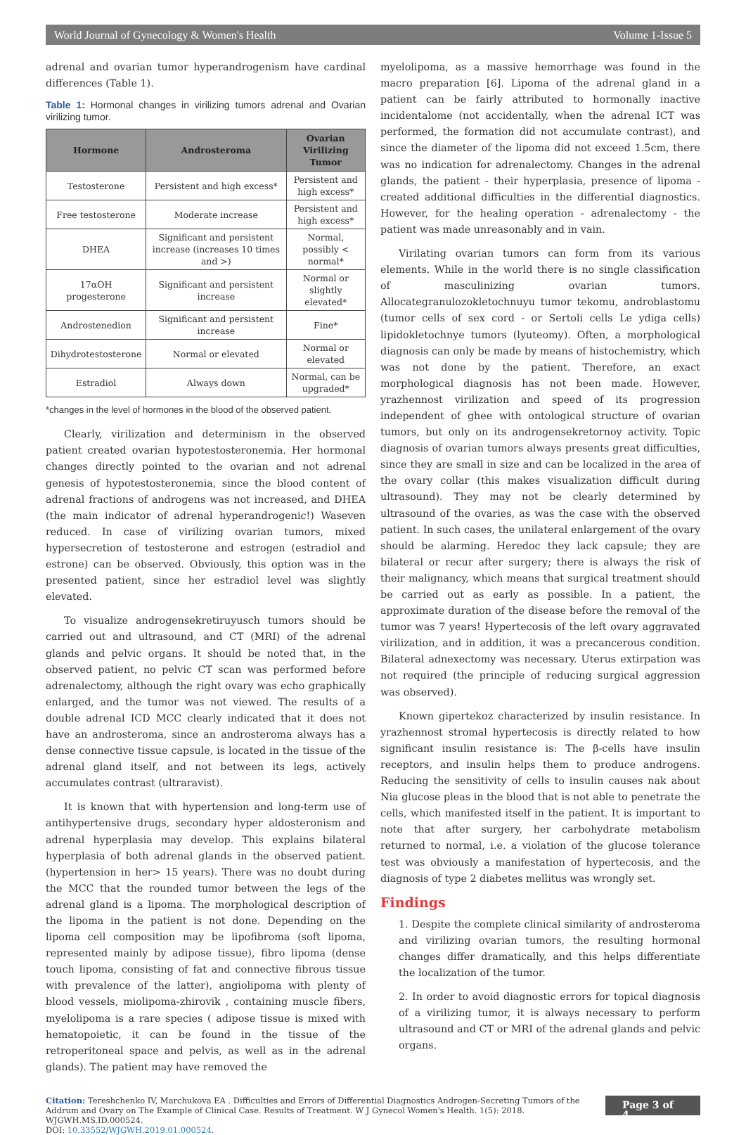World Journal of Gynecology & Women's Health Volume 1-Issue 5
adrenal and ovarian tumor hyperandrogenism have cardinal differences (Table 1).
Table 1: Hormonal changes in virilizing tumors adrenal and Ovarian virilizing tumor.
| Hormone | Androsteroma | Ovarian Virilizing Tumor |
| --- | --- | --- |
| Testosterone | Persistent and high excess* | Persistent and high excess* |
| Free testosterone | Moderate increase | Persistent and high excess* |
| DHEA | Significant and persistent increase (increases 10 times and >) | Normal, possibly < normal* |
| 17αOH progesterone | Significant and persistent increase | Normal or slightly elevated* |
| Androstenedion | Significant and persistent increase | Fine* |
| Dihydrotestosterone | Normal or elevated | Normal or elevated |
| Estradiol | Always down | Normal, can be upgraded* |
*changes in the level of hormones in the blood of the observed patient.
Clearly, virilization and determinism in the observed patient created ovarian hypotestosteronemia. Her hormonal changes directly pointed to the ovarian and not adrenal genesis of hypotestosteronemia, since the blood content of adrenal fractions of androgens was not increased, and DHEA (the main indicator of adrenal hyperandrogenic!) Waseven reduced. In case of virilizing ovarian tumors, mixed hypersecretion of testosterone and estrogen (estradiol and estrone) can be observed. Obviously, this option was in the presented patient, since her estradiol level was slightly elevated.
To visualize androgensekretiruyusch tumors should be carried out and ultrasound, and CT (MRI) of the adrenal glands and pelvic organs. It should be noted that, in the observed patient, no pelvic CT scan was performed before adrenalectomy, although the right ovary was echo graphically enlarged, and the tumor was not viewed. The results of a double adrenal ICD MCC clearly indicated that it does not have an androsteroma, since an androsteroma always has a dense connective tissue capsule, is located in the tissue of the adrenal gland itself, and not between its legs, actively accumulates contrast (ultraravist).
It is known that with hypertension and long-term use of antihypertensive drugs, secondary hyper aldosteronism and adrenal hyperplasia may develop. This explains bilateral hyperplasia of both adrenal glands in the observed patient. (hypertension in her> 15 years). There was no doubt during the MCC that the rounded tumor between the legs of the adrenal gland is a lipoma. The morphological description of the lipoma in the patient is not done. Depending on the lipoma cell composition may be lipofibroma (soft lipoma, represented mainly by adipose tissue), fibro lipoma (dense touch lipoma, consisting of fat and connective fibrous tissue with prevalence of the latter), angiolipoma with plenty of blood vessels, miolipoma-zhirovik , containing muscle fibers, myelolipoma is a rare species ( adipose tissue is mixed with hematopoietic, it can be found in the tissue of the retroperitoneal space and pelvis, as well as in the adrenal glands). The patient may have removed the
myelolipoma, as a massive hemorrhage was found in the macro preparation [6]. Lipoma of the adrenal gland in a patient can be fairly attributed to hormonally inactive incidentalome (not accidentally, when the adrenal ICT was performed, the formation did not accumulate contrast), and since the diameter of the lipoma did not exceed 1.5cm, there was no indication for adrenalectomy. Changes in the adrenal glands, the patient - their hyperplasia, presence of lipoma - created additional difficulties in the differential diagnostics. However, for the healing operation - adrenalectomy - the patient was made unreasonably and in vain.
Virilating ovarian tumors can form from its various elements. While in the world there is no single classification of masculinizing ovarian tumors. Allocategranulozokletochnuyu tumor tekomu, androblastomu (tumor cells of sex cord - or Sertoli cells Le ydiga cells) lipidokletochnye tumors (lyuteomy). Often, a morphological diagnosis can only be made by means of histochemistry, which was not done by the patient. Therefore, an exact morphological diagnosis has not been made. However, yrazhennost virilization and speed of its progression independent of ghee with ontological structure of ovarian tumors, but only on its androgensekretornoy activity. Topic diagnosis of ovarian tumors always presents great difficulties, since they are small in size and can be localized in the area of the ovary collar (this makes visualization difficult during ultrasound). They may not be clearly determined by ultrasound of the ovaries, as was the case with the observed patient. In such cases, the unilateral enlargement of the ovary should be alarming. Heredoc they lack capsule; they are bilateral or recur after surgery; there is always the risk of their malignancy, which means that surgical treatment should be carried out as early as possible. In a patient, the approximate duration of the disease before the removal of the tumor was 7 years! Hypertecosis of the left ovary aggravated virilization, and in addition, it was a precancerous condition. Bilateral adnexectomy was necessary. Uterus extirpation was not required (the principle of reducing surgical aggression was observed).
Known gipertekoz characterized by insulin resistance. In yrazhennost stromal hypertecosis is directly related to how significant insulin resistance is: The β-cells have insulin receptors, and insulin helps them to produce androgens. Reducing the sensitivity of cells to insulin causes nak about Nia glucose pleas in the blood that is not able to penetrate the cells, which manifested itself in the patient. It is important to note that after surgery, her carbohydrate metabolism returned to normal, i.e. a violation of the glucose tolerance test was obviously a manifestation of hypertecosis, and the diagnosis of type 2 diabetes mellitus was wrongly set.
Findings
1. Despite the complete clinical similarity of androsteroma and virilizing ovarian tumors, the resulting hormonal changes differ dramatically, and this helps differentiate the localization of the tumor.
2. In order to avoid diagnostic errors for topical diagnosis of a virilizing tumor, it is always necessary to perform ultrasound and CT or MRI of the adrenal glands and pelvic organs.
Citation: Tereshchenko IV, Marchukova EA . Difficulties and Errors of Differential Diagnostics Androgen-Secreting Tumors of the Addrum and Ovary on The Example of Clinical Case. Results of Treatment. W J Gynecol Women's Health. 1(5): 2018. WJGWH.MS.ID.000524.
DOI: 10.33552/WJGWH.2019.01.000524.
Page 3 of 4